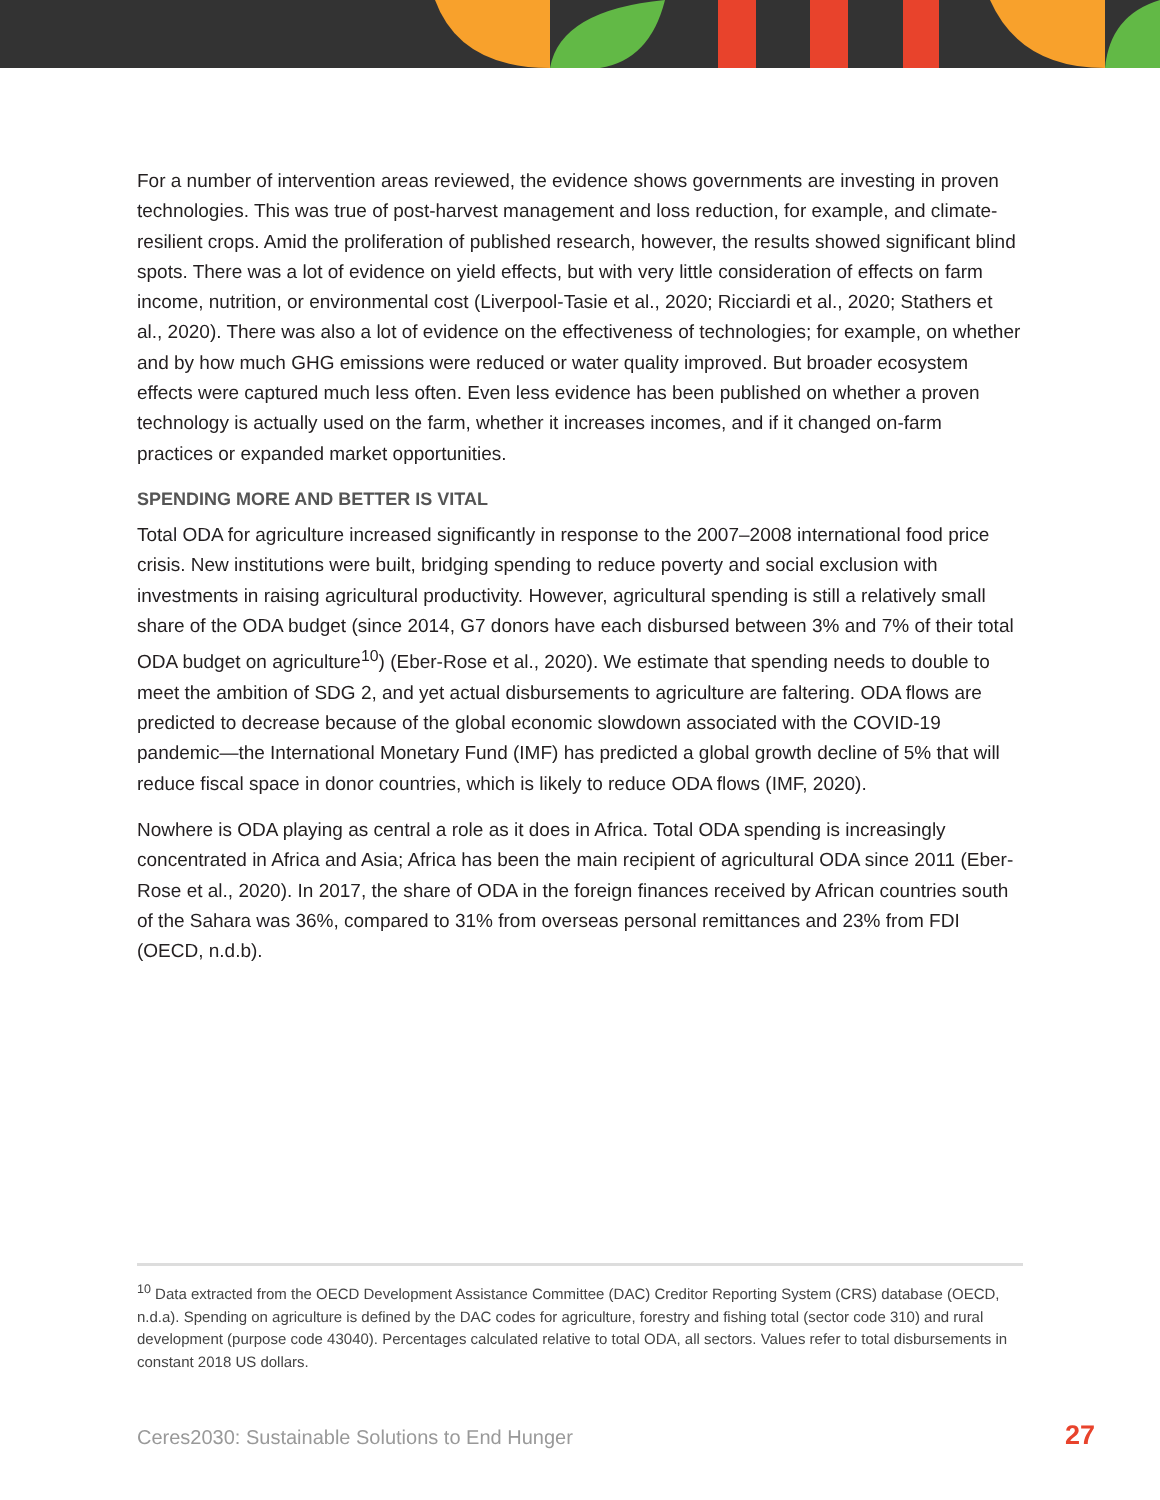For a number of intervention areas reviewed, the evidence shows governments are investing in proven technologies. This was true of post-harvest management and loss reduction, for example, and climate-resilient crops. Amid the proliferation of published research, however, the results showed significant blind spots. There was a lot of evidence on yield effects, but with very little consideration of effects on farm income, nutrition, or environmental cost (Liverpool-Tasie et al., 2020; Ricciardi et al., 2020; Stathers et al., 2020). There was also a lot of evidence on the effectiveness of technologies; for example, on whether and by how much GHG emissions were reduced or water quality improved. But broader ecosystem effects were captured much less often. Even less evidence has been published on whether a proven technology is actually used on the farm, whether it increases incomes, and if it changed on-farm practices or expanded market opportunities.
SPENDING MORE AND BETTER IS VITAL
Total ODA for agriculture increased significantly in response to the 2007–2008 international food price crisis. New institutions were built, bridging spending to reduce poverty and social exclusion with investments in raising agricultural productivity. However, agricultural spending is still a relatively small share of the ODA budget (since 2014, G7 donors have each disbursed between 3% and 7% of their total ODA budget on agriculture<sup>10</sup>) (Eber-Rose et al., 2020). We estimate that spending needs to double to meet the ambition of SDG 2, and yet actual disbursements to agriculture are faltering. ODA flows are predicted to decrease because of the global economic slowdown associated with the COVID-19 pandemic—the International Monetary Fund (IMF) has predicted a global growth decline of 5% that will reduce fiscal space in donor countries, which is likely to reduce ODA flows (IMF, 2020).
Nowhere is ODA playing as central a role as it does in Africa. Total ODA spending is increasingly concentrated in Africa and Asia; Africa has been the main recipient of agricultural ODA since 2011 (Eber-Rose et al., 2020). In 2017, the share of ODA in the foreign finances received by African countries south of the Sahara was 36%, compared to 31% from overseas personal remittances and 23% from FDI (OECD, n.d.b).
<sup>10</sup> Data extracted from the OECD Development Assistance Committee (DAC) Creditor Reporting System (CRS) database (OECD, n.d.a). Spending on agriculture is defined by the DAC codes for agriculture, forestry and fishing total (sector code 310) and rural development (purpose code 43040). Percentages calculated relative to total ODA, all sectors. Values refer to total disbursements in constant 2018 US dollars.
Ceres2030: Sustainable Solutions to End Hunger 27